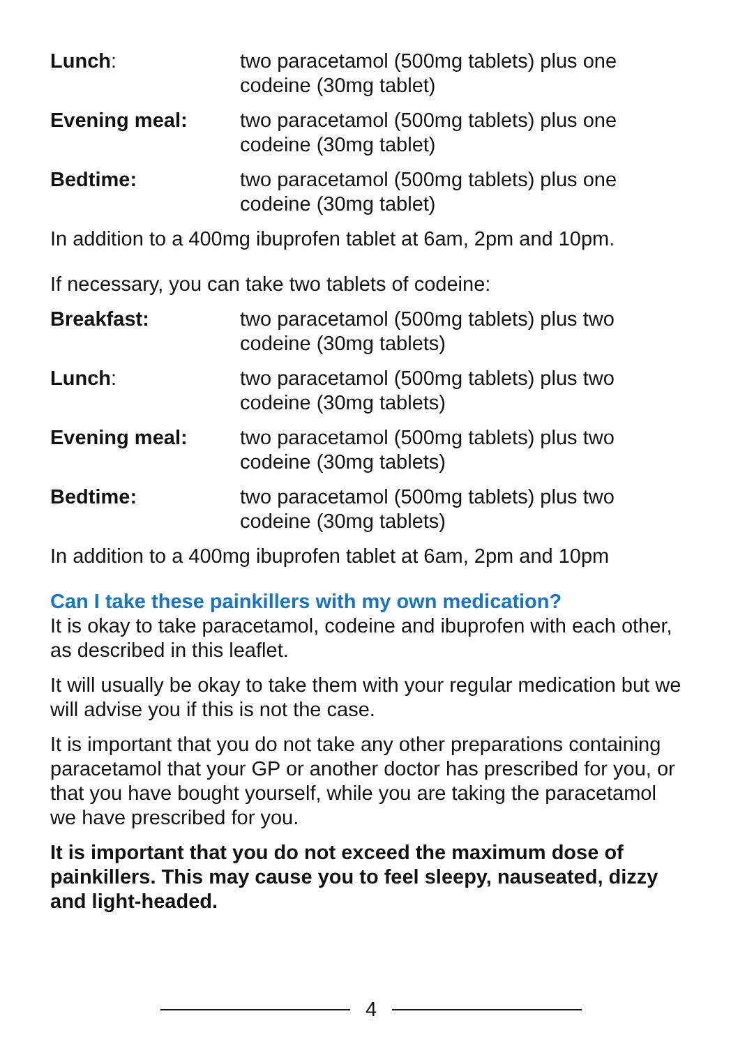| Lunch : | two paracetamol (500mg tablets) plus one codeine (30mg tablet) |
| Evening meal: | two paracetamol (500mg tablets) plus one codeine (30mg tablet) |
| Bedtime: | two paracetamol (500mg tablets) plus one codeine (30mg tablet) |
In addition to a 400mg ibuprofen tablet at 6am, 2pm and 10pm.
If necessary, you can take two tablets of codeine:
| Breakfast: | two paracetamol (500mg tablets) plus two codeine (30mg tablets) |
| Lunch : | two paracetamol (500mg tablets) plus two codeine (30mg tablets) |
| Evening meal: | two paracetamol (500mg tablets) plus two codeine (30mg tablets) |
| Bedtime: | two paracetamol (500mg tablets) plus two codeine (30mg tablets) |
In addition to a 400mg ibuprofen tablet at 6am, 2pm and 10pm
Can I take these painkillers with my own medication?
It is okay to take paracetamol, codeine and ibuprofen with each other, as described in this leaflet.
It will usually be okay to take them with your regular medication but we will advise you if this is not the case.
It is important that you do not take any other preparations containing paracetamol that your GP or another doctor has prescribed for you, or that you have bought yourself, while you are taking the paracetamol we have prescribed for you.
It is important that you do not exceed the maximum dose of painkillers. This may cause you to feel sleepy, nauseated, dizzy and light-headed.
4